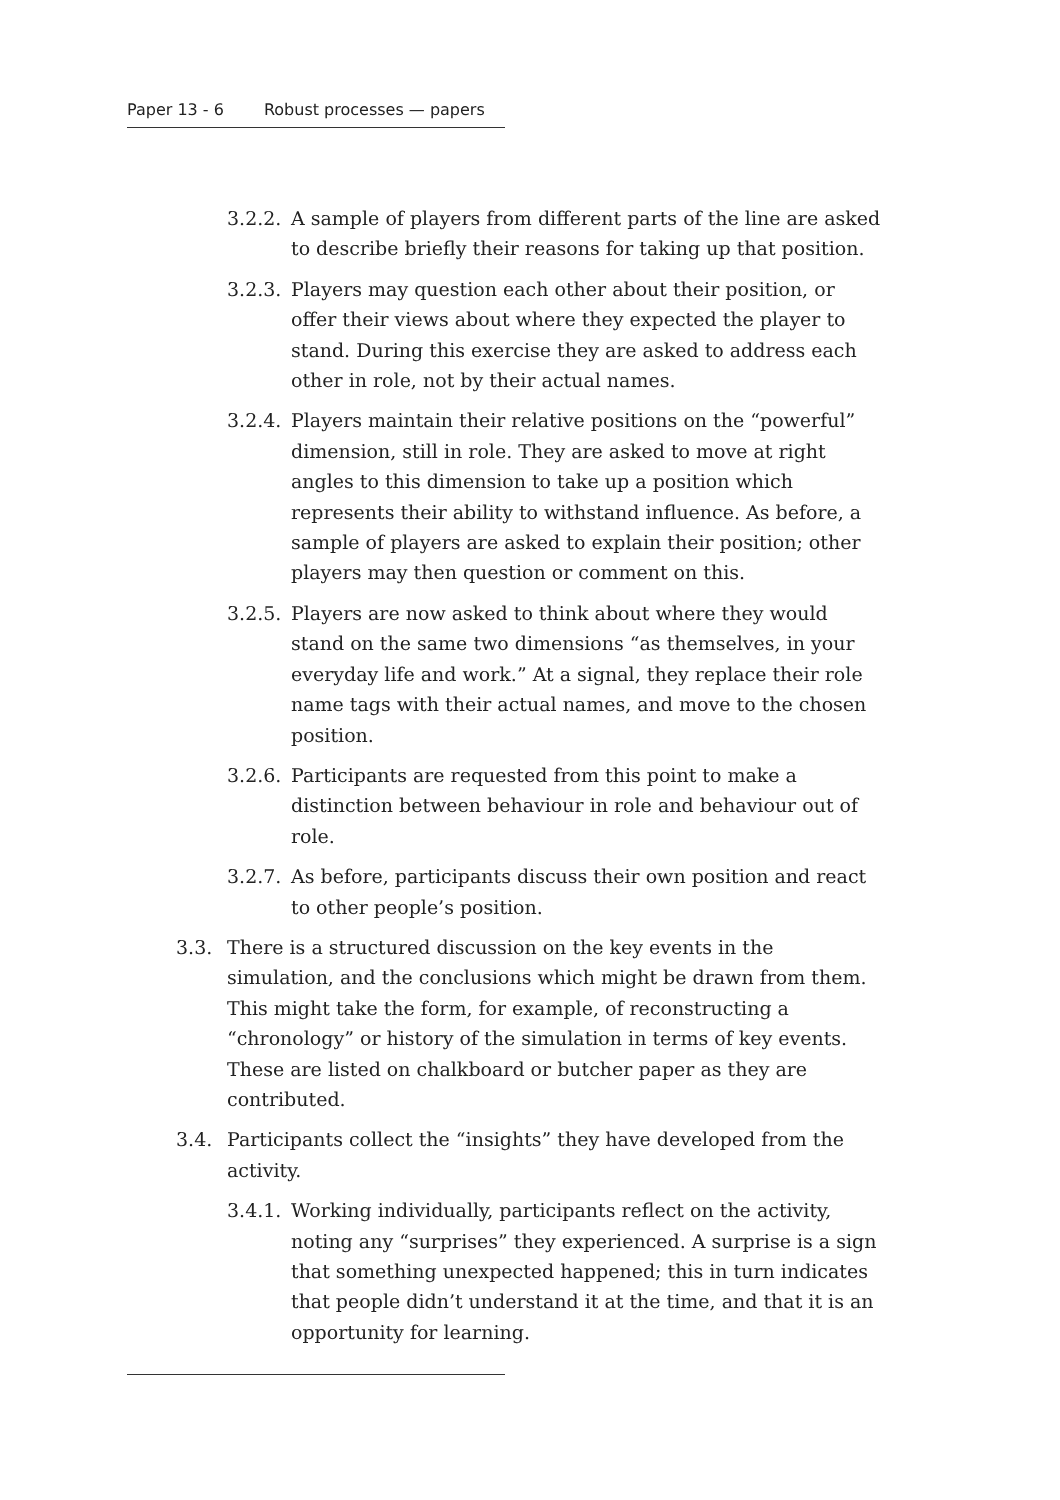Paper 13 - 6 Robust processes — papers
3.2.2.
A sample of players from different parts of the line are asked to describe briefly their reasons for taking up that position.
3.2.3.
Players may question each other about their position, or offer their views about where they expected the player to stand. During this exercise they are asked to address each other in role, not by their actual names.
3.2.4.
Players maintain their relative positions on the “powerful” dimension, still in role. They are asked to move at right angles to this dimension to take up a position which represents their ability to withstand influence. As before, a sample of players are asked to explain their position; other players may then question or comment on this.
3.2.5.
Players are now asked to think about where they would stand on the same two dimensions “as themselves, in your everyday life and work.” At a signal, they replace their role name tags with their actual names, and move to the chosen position.
3.2.6.
Participants are requested from this point to make a distinction between behaviour in role and behaviour out of role.
3.2.7.
As before, participants discuss their own position and react to other people’s position.
3.3. There is a structured discussion on the key events in the simulation, and the conclusions which might be drawn from them. This might take the form, for example, of reconstructing a “chronology” or history of the simulation in terms of key events. These are listed on chalkboard or butcher paper as they are contributed.
3.4. Participants collect the “insights” they have developed from the activity.
3.4.1.
Working individually, participants reflect on the activity, noting any “surprises” they experienced. A surprise is a sign that something unexpected happened; this in turn indicates that people didn’t understand it at the time, and that it is an opportunity for learning.